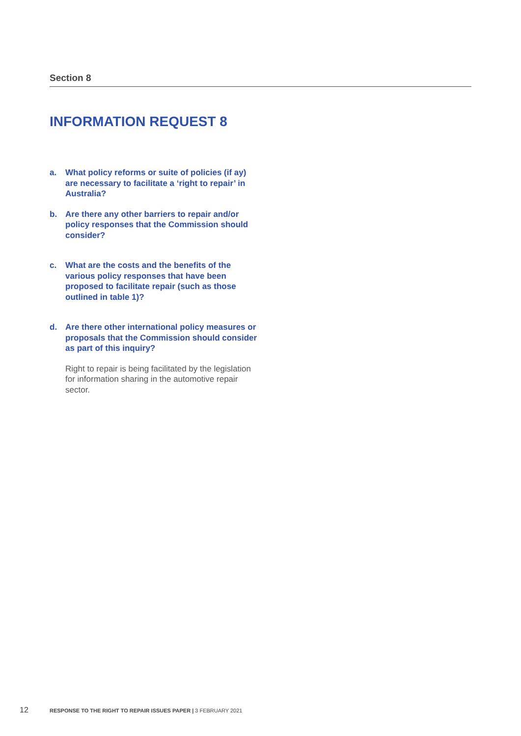Section 8
INFORMATION REQUEST 8
a. What policy reforms or suite of policies (if ay) are necessary to facilitate a ‘right to repair’ in Australia?
b. Are there any other barriers to repair and/or policy responses that the Commission should consider?
c. What are the costs and the benefits of the various policy responses that have been proposed to facilitate repair (such as those outlined in table 1)?
d. Are there other international policy measures or proposals that the Commission should consider as part of this inquiry?
Right to repair is being facilitated by the legislation for information sharing in the automotive repair sector.
12 RESPONSE TO THE RIGHT TO REPAIR ISSUES PAPER | 3 FEBRUARY 2021